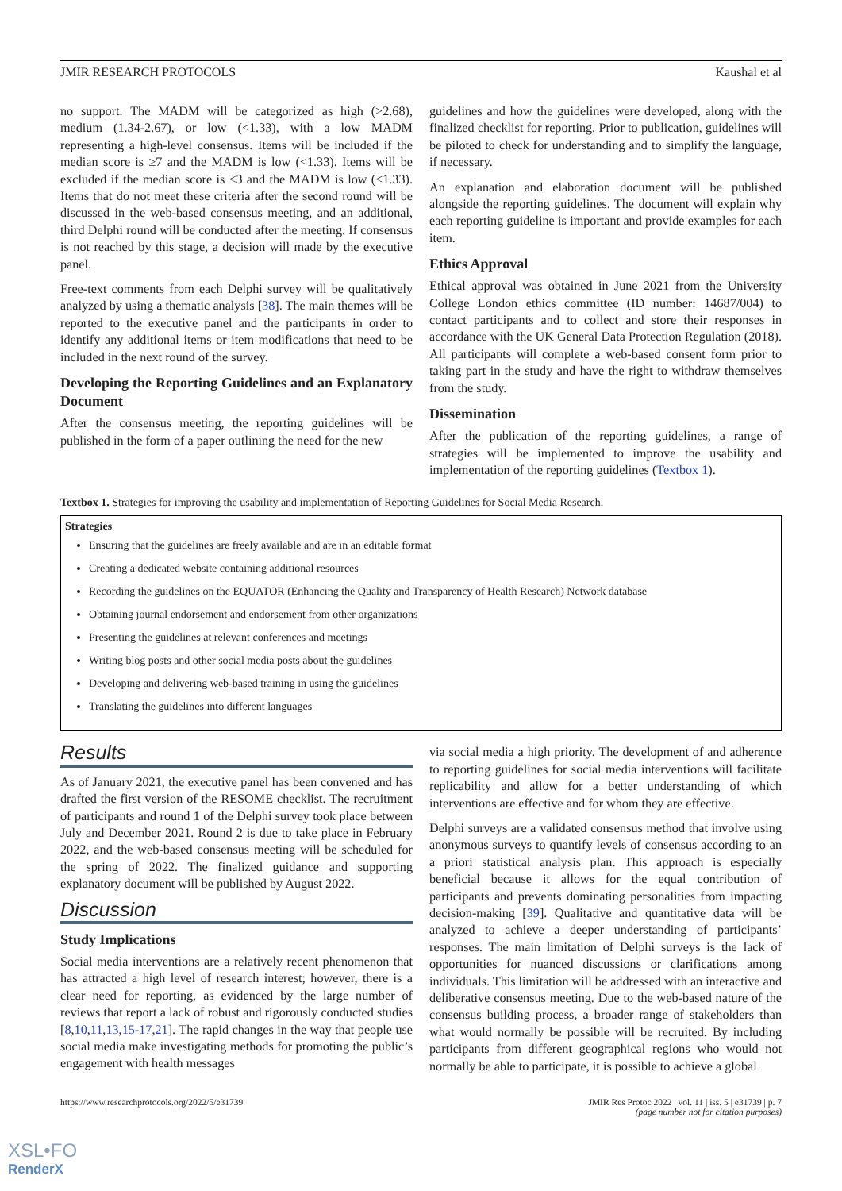JMIR RESEARCH PROTOCOLS Kaushal et al
no support. The MADM will be categorized as high (>2.68), medium (1.34-2.67), or low (<1.33), with a low MADM representing a high-level consensus. Items will be included if the median score is ≥7 and the MADM is low (<1.33). Items will be excluded if the median score is ≤3 and the MADM is low (<1.33). Items that do not meet these criteria after the second round will be discussed in the web-based consensus meeting, and an additional, third Delphi round will be conducted after the meeting. If consensus is not reached by this stage, a decision will made by the executive panel.
Free-text comments from each Delphi survey will be qualitatively analyzed by using a thematic analysis [38]. The main themes will be reported to the executive panel and the participants in order to identify any additional items or item modifications that need to be included in the next round of the survey.
Developing the Reporting Guidelines and an Explanatory Document
After the consensus meeting, the reporting guidelines will be published in the form of a paper outlining the need for the new
guidelines and how the guidelines were developed, along with the finalized checklist for reporting. Prior to publication, guidelines will be piloted to check for understanding and to simplify the language, if necessary.
An explanation and elaboration document will be published alongside the reporting guidelines. The document will explain why each reporting guideline is important and provide examples for each item.
Ethics Approval
Ethical approval was obtained in June 2021 from the University College London ethics committee (ID number: 14687/004) to contact participants and to collect and store their responses in accordance with the UK General Data Protection Regulation (2018). All participants will complete a web-based consent form prior to taking part in the study and have the right to withdraw themselves from the study.
Dissemination
After the publication of the reporting guidelines, a range of strategies will be implemented to improve the usability and implementation of the reporting guidelines (Textbox 1).
Textbox 1. Strategies for improving the usability and implementation of Reporting Guidelines for Social Media Research.
Strategies
Ensuring that the guidelines are freely available and are in an editable format
Creating a dedicated website containing additional resources
Recording the guidelines on the EQUATOR (Enhancing the Quality and Transparency of Health Research) Network database
Obtaining journal endorsement and endorsement from other organizations
Presenting the guidelines at relevant conferences and meetings
Writing blog posts and other social media posts about the guidelines
Developing and delivering web-based training in using the guidelines
Translating the guidelines into different languages
Results
As of January 2021, the executive panel has been convened and has drafted the first version of the RESOME checklist. The recruitment of participants and round 1 of the Delphi survey took place between July and December 2021. Round 2 is due to take place in February 2022, and the web-based consensus meeting will be scheduled for the spring of 2022. The finalized guidance and supporting explanatory document will be published by August 2022.
Discussion
Study Implications
Social media interventions are a relatively recent phenomenon that has attracted a high level of research interest; however, there is a clear need for reporting, as evidenced by the large number of reviews that report a lack of robust and rigorously conducted studies [8,10,11,13,15-17,21]. The rapid changes in the way that people use social media make investigating methods for promoting the public’s engagement with health messages
via social media a high priority. The development of and adherence to reporting guidelines for social media interventions will facilitate replicability and allow for a better understanding of which interventions are effective and for whom they are effective.
Delphi surveys are a validated consensus method that involve using anonymous surveys to quantify levels of consensus according to an a priori statistical analysis plan. This approach is especially beneficial because it allows for the equal contribution of participants and prevents dominating personalities from impacting decision-making [39]. Qualitative and quantitative data will be analyzed to achieve a deeper understanding of participants’ responses. The main limitation of Delphi surveys is the lack of opportunities for nuanced discussions or clarifications among individuals. This limitation will be addressed with an interactive and deliberative consensus meeting. Due to the web-based nature of the consensus building process, a broader range of stakeholders than what would normally be possible will be recruited. By including participants from different geographical regions who would not normally be able to participate, it is possible to achieve a global
https://www.researchprotocols.org/2022/5/e31739 JMIR Res Protoc 2022 | vol. 11 | iss. 5 | e31739 | p. 7
(page number not for citation purposes)
XSL•FO
RenderX